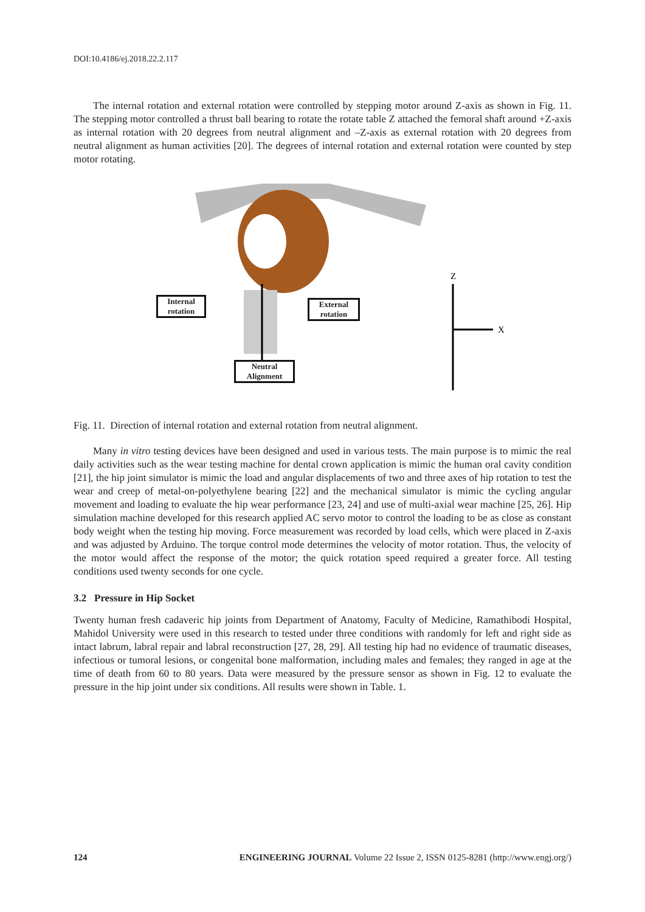DOI:10.4186/ej.2018.22.2.117
The internal rotation and external rotation were controlled by stepping motor around Z-axis as shown in Fig. 11. The stepping motor controlled a thrust ball bearing to rotate the rotate table Z attached the femoral shaft around +Z-axis as internal rotation with 20 degrees from neutral alignment and –Z-axis as external rotation with 20 degrees from neutral alignment as human activities [20]. The degrees of internal rotation and external rotation were counted by step motor rotating.
Z
X
Internal rotation
External rotation
Neutral Alignment
Fig. 11. Direction of internal rotation and external rotation from neutral alignment.
Many in vitro testing devices have been designed and used in various tests. The main purpose is to mimic the real daily activities such as the wear testing machine for dental crown application is mimic the human oral cavity condition [21], the hip joint simulator is mimic the load and angular displacements of two and three axes of hip rotation to test the wear and creep of metal-on-polyethylene bearing [22] and the mechanical simulator is mimic the cycling angular movement and loading to evaluate the hip wear performance [23, 24] and use of multi-axial wear machine [25, 26]. Hip simulation machine developed for this research applied AC servo motor to control the loading to be as close as constant body weight when the testing hip moving. Force measurement was recorded by load cells, which were placed in Z-axis and was adjusted by Arduino. The torque control mode determines the velocity of motor rotation. Thus, the velocity of the motor would affect the response of the motor; the quick rotation speed required a greater force. All testing conditions used twenty seconds for one cycle.
3.2 Pressure in Hip Socket
Twenty human fresh cadaveric hip joints from Department of Anatomy, Faculty of Medicine, Ramathibodi Hospital, Mahidol University were used in this research to tested under three conditions with randomly for left and right side as intact labrum, labral repair and labral reconstruction [27, 28, 29]. All testing hip had no evidence of traumatic diseases, infectious or tumoral lesions, or congenital bone malformation, including males and females; they ranged in age at the time of death from 60 to 80 years. Data were measured by the pressure sensor as shown in Fig. 12 to evaluate the pressure in the hip joint under six conditions. All results were shown in Table. 1.
124 ENGINEERING JOURNAL Volume 22 Issue 2, ISSN 0125-8281 (http://www.engj.org/)